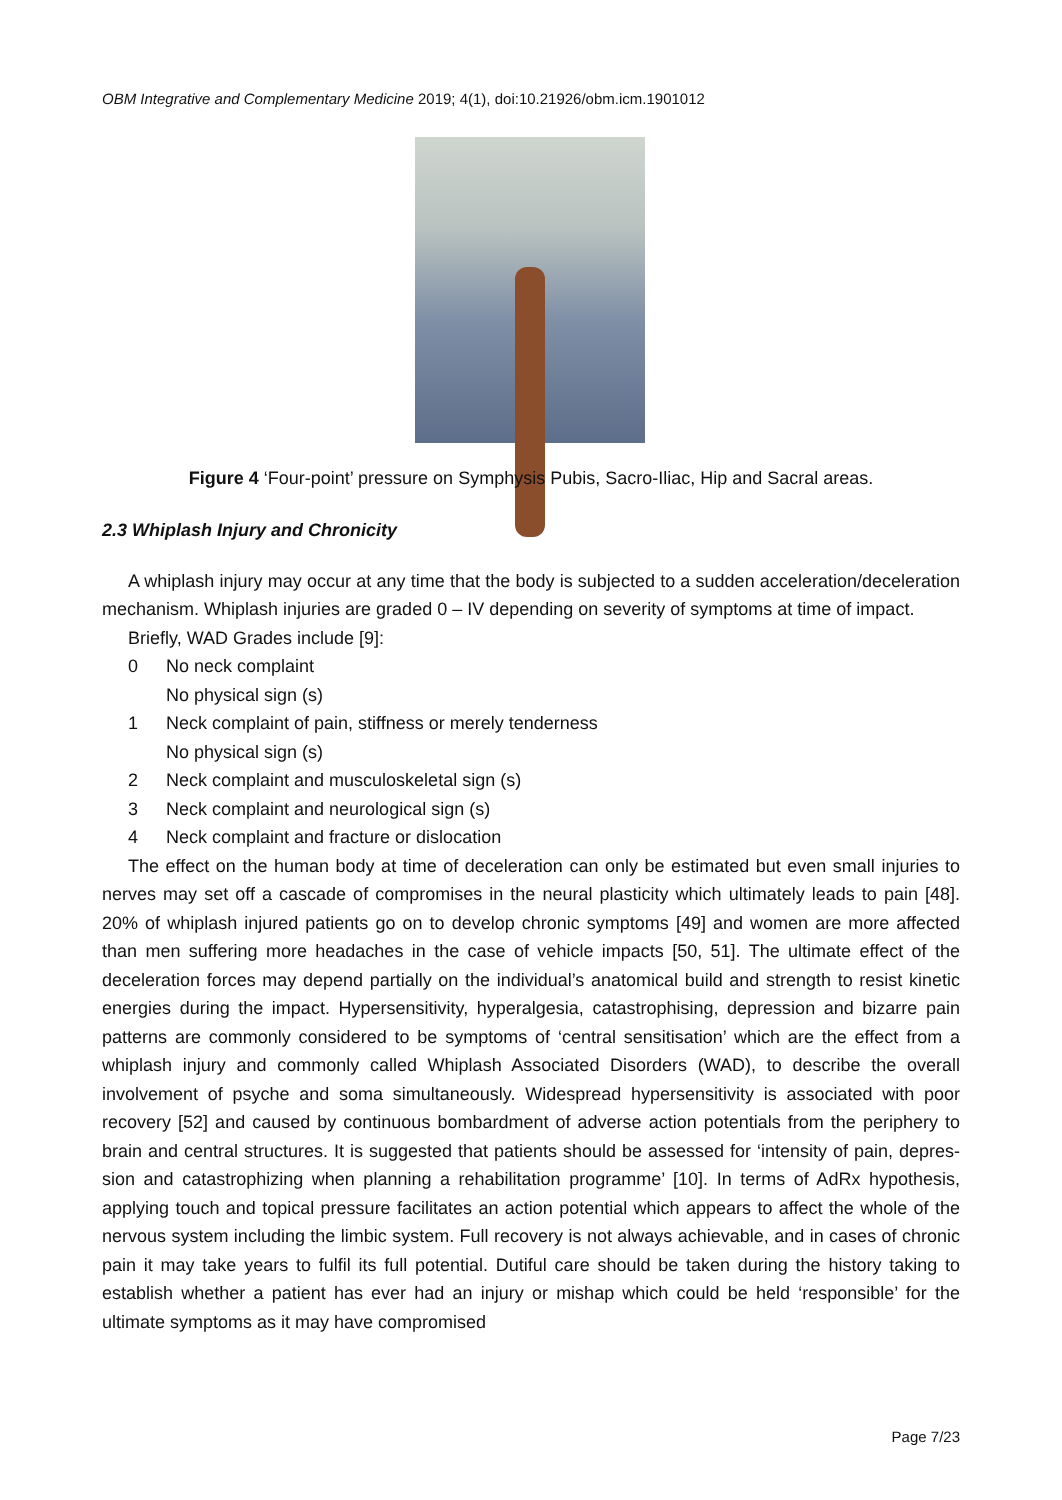OBM Integrative and Complementary Medicine 2019; 4(1), doi:10.21926/obm.icm.1901012
Figure 4 ‘Four-point’ pressure on Symphysis Pubis, Sacro-Iliac, Hip and Sacral areas.
2.3 Whiplash Injury and Chronicity
A whiplash injury may occur at any time that the body is subjected to a sudden acceleration/deceleration mechanism. Whiplash injuries are graded 0 – IV depending on severity of symptoms at time of impact.
Briefly, WAD Grades include [9]:
0 No neck complaint
No physical sign (s)
1 Neck complaint of pain, stiffness or merely tenderness
No physical sign (s)
2 Neck complaint and musculoskeletal sign (s)
3 Neck complaint and neurological sign (s)
4 Neck complaint and fracture or dislocation
The effect on the human body at time of deceleration can only be estimated but even small injuries to nerves may set off a cascade of compromises in the neural plasticity which ultimately leads to pain [48]. 20% of whiplash injured patients go on to develop chronic symptoms [49] and women are more affected than men suffering more headaches in the case of vehicle impacts [50, 51]. The ultimate effect of the deceleration forces may depend partially on the individual’s anatomical build and strength to resist kinetic energies during the impact. Hypersensitivity, hyperalgesia, catastrophising, depression and bizarre pain patterns are commonly considered to be symptoms of ‘central sensitisation’ which are the effect from a whiplash injury and commonly called Whiplash Associated Disorders (WAD), to describe the overall involvement of psyche and soma simultaneously. Widespread hypersensitivity is associated with poor recovery [52] and caused by continuous bombardment of adverse action potentials from the periphery to brain and central structures. It is suggested that patients should be assessed for ‘intensity of pain, depres­sion and catastrophizing when planning a rehabilitation programme’ [10]. In terms of AdRx hy­pothesis, applying touch and topical pressure facilitates an action potential which appears to affect the whole of the nervous system including the limbic system. Full recovery is not always achiev­able, and in cases of chronic pain it may take years to fulfil its full potential. Dutiful care should be taken during the history taking to establish whether a patient has ever had an injury or mishap which could be held ‘responsible’ for the ultimate symptoms as it may have compromised
Page 7/23